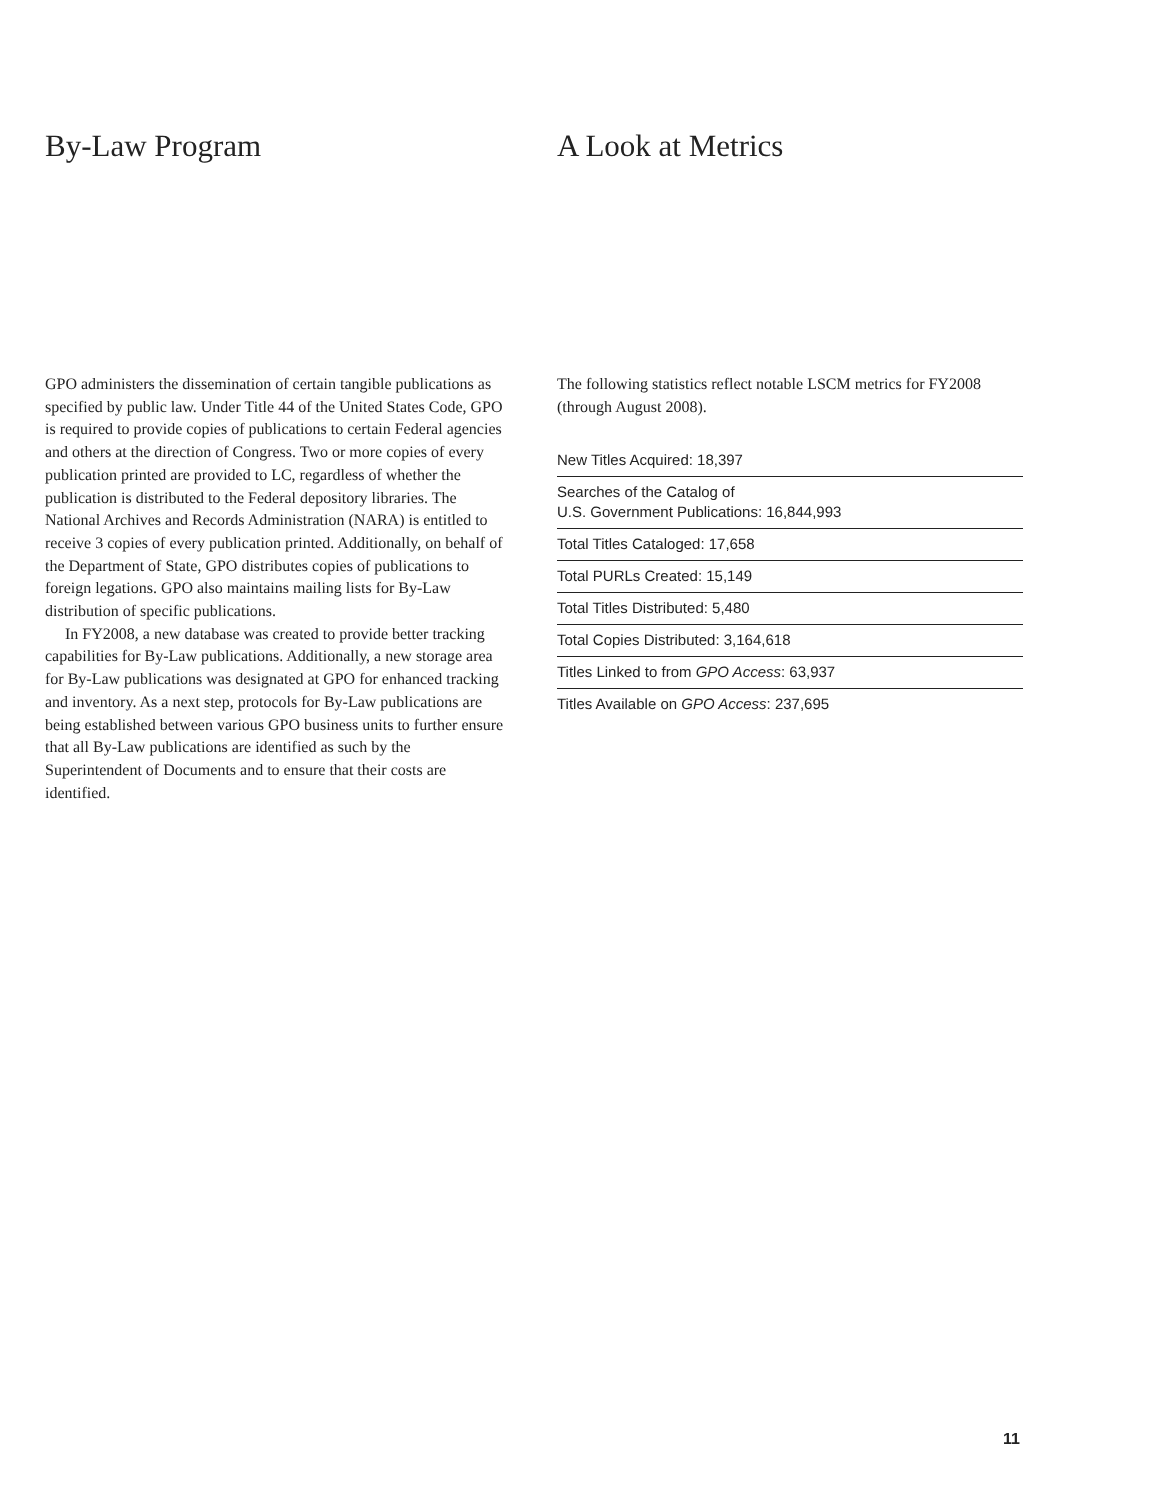By-Law Program
GPO administers the dissemination of certain tangible publications as specified by public law. Under Title 44 of the United States Code, GPO is required to provide copies of publications to certain Federal agencies and others at the direction of Congress. Two or more copies of every publication printed are provided to LC, regardless of whether the publication is distributed to the Federal depository libraries. The National Archives and Records Administration (NARA) is entitled to receive 3 copies of every publication printed. Additionally, on behalf of the Department of State, GPO distributes copies of publications to foreign legations. GPO also maintains mailing lists for By-Law distribution of specific publications.
In FY2008, a new database was created to provide better tracking capabilities for By-Law publications. Additionally, a new storage area for By-Law publications was designated at GPO for enhanced tracking and inventory. As a next step, protocols for By-Law publications are being established between various GPO business units to further ensure that all By-Law publications are identified as such by the Superintendent of Documents and to ensure that their costs are identified.
A Look at Metrics
The following statistics reflect notable LSCM metrics for FY2008 (through August 2008).
| New Titles Acquired: 18,397 |
| Searches of the Catalog of U.S. Government Publications: 16,844,993 |
| Total Titles Cataloged: 17,658 |
| Total PURLs Created: 15,149 |
| Total Titles Distributed: 5,480 |
| Total Copies Distributed: 3,164,618 |
| Titles Linked to from GPO Access : 63,937 |
| Titles Available on GPO Access : 237,695 |
11